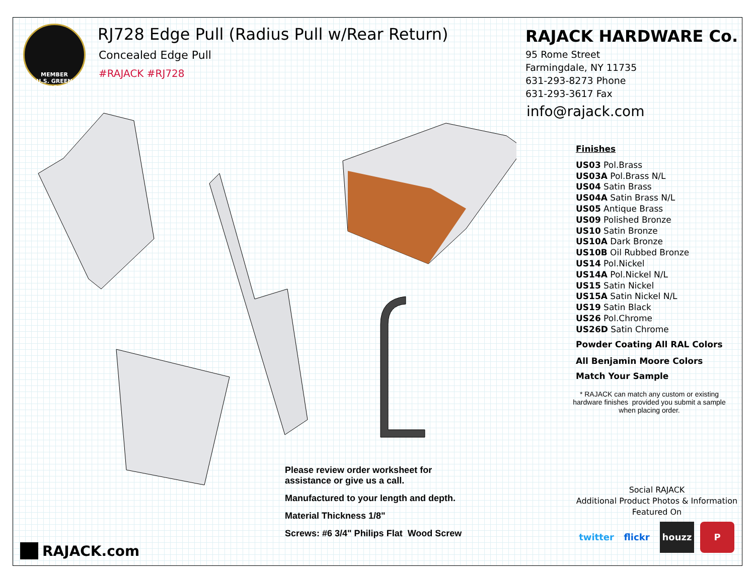MEMBER
U.S. GREEN BUILDING COUNCIL
RJ728 Edge Pull (Radius Pull w/Rear Return)
Concealed Edge Pull
#RAJACK #RJ728
Please review order worksheet for
assistance or give us a call.
Manufactured to your length and depth.
Material Thickness 1/8"
Screws: #6 3/4" Philips Flat Wood Screw
RAJACK.com
RAJACK HARDWARE Co.
95 Rome Street
Farmingdale, NY 11735
631-293-8273 Phone
631-293-3617 Fax
info@rajack.com
Finishes
US03 Pol.Brass
US03A Pol.Brass N/L
US04 Satin Brass
US04A Satin Brass N/L
US05 Antique Brass
US09 Polished Bronze
US10 Satin Bronze
US10A Dark Bronze
US10B Oil Rubbed Bronze
US14 Pol.Nickel
US14A Pol.Nickel N/L
US15 Satin Nickel
US15A Satin Nickel N/L
US19 Satin Black
US26 Pol.Chrome
US26D Satin Chrome
Powder Coating All RAL Colors
All Benjamin Moore Colors
Match Your Sample
* RAJACK can match any custom or existing hardware finishes provided you submit a sample when placing order.
Social RAJACK
Additional Product Photos & Information
Featured On
twitter
flickr houzz P